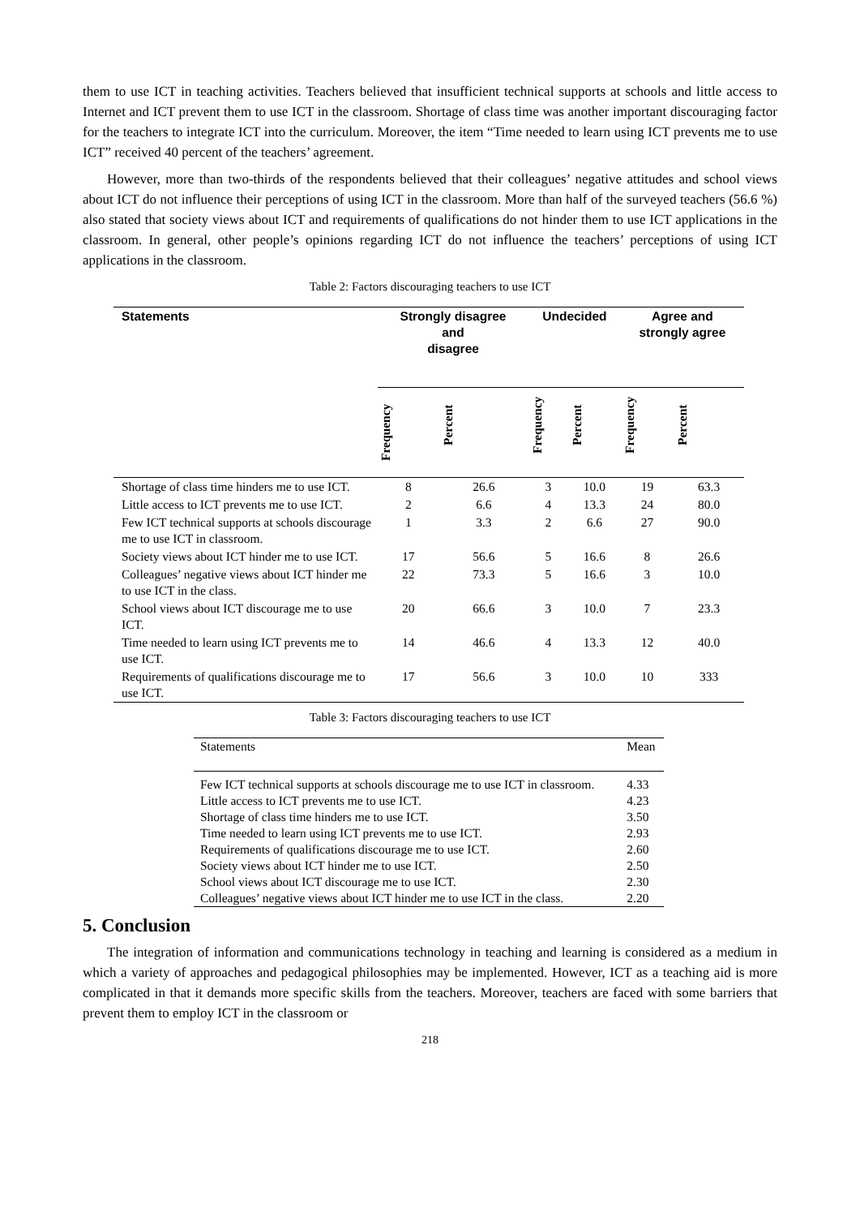them to use ICT in teaching activities. Teachers believed that insufficient technical supports at schools and little access to Internet and ICT prevent them to use ICT in the classroom. Shortage of class time was another important discouraging factor for the teachers to integrate ICT into the curriculum. Moreover, the item “Time needed to learn using ICT prevents me to use ICT” received 40 percent of the teachers’ agreement.
However, more than two-thirds of the respondents believed that their colleagues’ negative attitudes and school views about ICT do not influence their perceptions of using ICT in the classroom. More than half of the surveyed teachers (56.6 %) also stated that society views about ICT and requirements of qualifications do not hinder them to use ICT applications in the classroom. In general, other people’s opinions regarding ICT do not influence the teachers’ perceptions of using ICT applications in the classroom.
Table 2: Factors discouraging teachers to use ICT
| Statements | Strongly disagree and disagree | | Undecided | | Agree and strongly agree | |
| --- | --- | --- | --- | --- | --- | --- |
| | Frequency | Percent | Frequency | Percent | Frequency | Percent |
| Shortage of class time hinders me to use ICT. | 8 | 26.6 | 3 | 10.0 | 19 | 63.3 |
| Little access to ICT prevents me to use ICT. | 2 | 6.6 | 4 | 13.3 | 24 | 80.0 |
| Few ICT technical supports at schools discourage me to use ICT in classroom. | 1 | 3.3 | 2 | 6.6 | 27 | 90.0 |
| Society views about ICT hinder me to use ICT. | 17 | 56.6 | 5 | 16.6 | 8 | 26.6 |
| Colleagues’ negative views about ICT hinder me to use ICT in the class. | 22 | 73.3 | 5 | 16.6 | 3 | 10.0 |
| School views about ICT discourage me to use ICT. | 20 | 66.6 | 3 | 10.0 | 7 | 23.3 |
| Time needed to learn using ICT prevents me to use ICT. | 14 | 46.6 | 4 | 13.3 | 12 | 40.0 |
| Requirements of qualifications discourage me to use ICT. | 17 | 56.6 | 3 | 10.0 | 10 | 333 |
Table 3: Factors discouraging teachers to use ICT
| Statements | Mean |
| Few ICT technical supports at schools discourage me to use ICT in classroom. | 4.33 |
| Little access to ICT prevents me to use ICT. | 4.23 |
| Shortage of class time hinders me to use ICT. | 3.50 |
| Time needed to learn using ICT prevents me to use ICT. | 2.93 |
| Requirements of qualifications discourage me to use ICT. | 2.60 |
| Society views about ICT hinder me to use ICT. | 2.50 |
| School views about ICT discourage me to use ICT. | 2.30 |
| Colleagues’ negative views about ICT hinder me to use ICT in the class. | 2.20 |
5. Conclusion
The integration of information and communications technology in teaching and learning is considered as a medium in which a variety of approaches and pedagogical philosophies may be implemented. However, ICT as a teaching aid is more complicated in that it demands more specific skills from the teachers. Moreover, teachers are faced with some barriers that prevent them to employ ICT in the classroom or
218